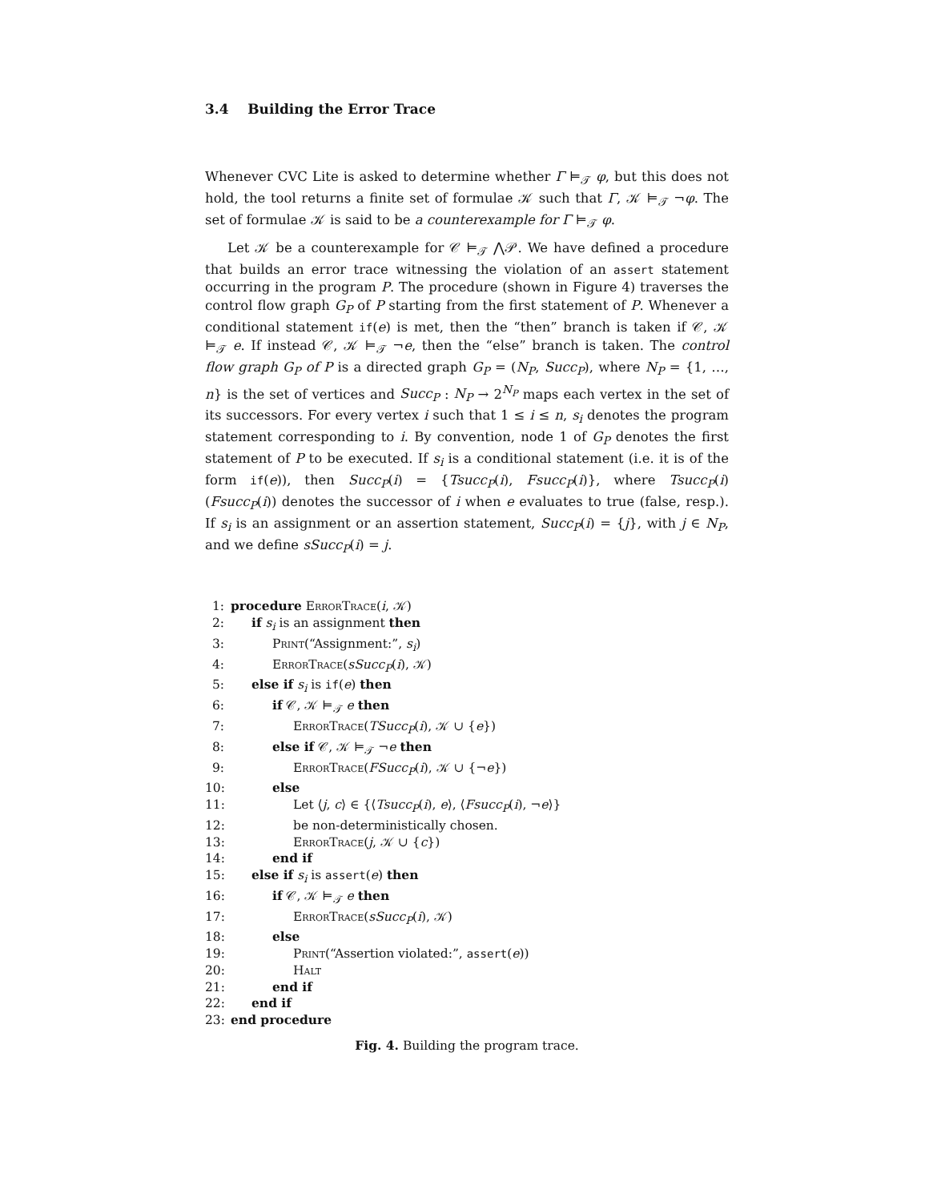3.4 Building the Error Trace
Whenever CVC Lite is asked to determine whether Γ ⊨<sub>𝒯</sub> φ, but this does not hold, the tool returns a finite set of formulae 𝒦 such that Γ, 𝒦 ⊨<sub>𝒯</sub> ¬φ. The set of formulae 𝒦 is said to be a counterexample for Γ ⊨<sub>𝒯</sub> φ.
Let 𝒦 be a counterexample for 𝒞 ⊨<sub>𝒯</sub> ⋀𝒫. We have defined a procedure that builds an error trace witnessing the violation of an assert statement occurring in the program P. The procedure (shown in Figure 4) traverses the control flow graph G<sub>P</sub> of P starting from the first statement of P. Whenever a conditional statement if(e) is met, then the “then” branch is taken if 𝒞, 𝒦 ⊨<sub>𝒯</sub> e. If instead 𝒞, 𝒦 ⊨<sub>𝒯</sub> ¬e, then the “else” branch is taken. The control flow graph G<sub>P</sub> of P is a directed graph G<sub>P</sub> = (N<sub>P</sub>, Succ<sub>P</sub>), where N<sub>P</sub> = {1, …, n} is the set of vertices and Succ<sub>P</sub> : N<sub>P</sub> → 2<sup>N<sub>P</sub></sup> maps each vertex in the set of its successors. For every vertex i such that 1 ≤ i ≤ n, s<sub>i</sub> denotes the program statement corresponding to i. By convention, node 1 of G<sub>P</sub> denotes the first statement of P to be executed. If s<sub>i</sub> is a conditional statement (i.e. it is of the form if(e)), then Succ<sub>P</sub>(i) = {Tsucc<sub>P</sub>(i), Fsucc<sub>P</sub>(i)}, where Tsucc<sub>P</sub>(i) (Fsucc<sub>P</sub>(i)) denotes the successor of i when e evaluates to true (false, resp.). If s<sub>i</sub> is an assignment or an assertion statement, Succ<sub>P</sub>(i) = {j}, with j ∈ N<sub>P</sub>, and we define sSucc<sub>P</sub>(i) = j.
1: procedure ErrorTrace(i, 𝒦)
2: if s<sub>i</sub> is an assignment then
3: Print(“Assignment:”, s<sub>i</sub>)
4: ErrorTrace(sSucc<sub>P</sub>(i), 𝒦)
5: else if s<sub>i</sub> is if(e) then
6: if 𝒞, 𝒦 ⊨<sub>𝒯</sub> e then
7: ErrorTrace(TSucc<sub>P</sub>(i), 𝒦 ∪ {e})
8: else if 𝒞, 𝒦 ⊨<sub>𝒯</sub> ¬e then
9: ErrorTrace(FSucc<sub>P</sub>(i), 𝒦 ∪ {¬e})
10: else
11: Let ⟨j, c⟩ ∈ {⟨Tsucc<sub>P</sub>(i), e⟩, ⟨Fsucc<sub>P</sub>(i), ¬e⟩}
12: be non-deterministically chosen.
13: ErrorTrace(j, 𝒦 ∪ {c})
14: end if
15: else if s<sub>i</sub> is assert(e) then
16: if 𝒞, 𝒦 ⊨<sub>𝒯</sub> e then
17: ErrorTrace(sSucc<sub>P</sub>(i), 𝒦)
18: else
19: Print(“Assertion violated:”, assert(e))
20: Halt
21: end if
22: end if
23: end procedure
Fig. 4. Building the program trace.